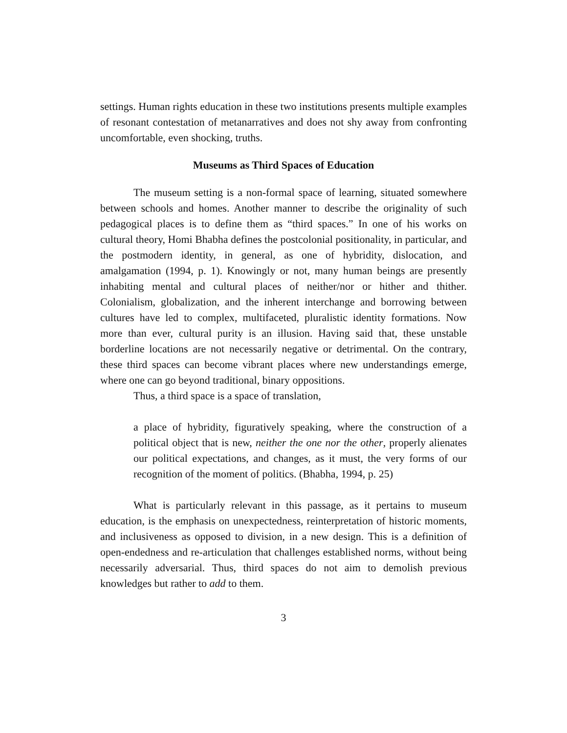settings. Human rights education in these two institutions presents multiple examples of resonant contestation of metanarratives and does not shy away from confronting uncomfortable, even shocking, truths.
Museums as Third Spaces of Education
The museum setting is a non-formal space of learning, situated somewhere between schools and homes. Another manner to describe the originality of such pedagogical places is to define them as “third spaces.” In one of his works on cultural theory, Homi Bhabha defines the postcolonial positionality, in particular, and the postmodern identity, in general, as one of hybridity, dislocation, and amalgamation (1994, p. 1). Knowingly or not, many human beings are presently inhabiting mental and cultural places of neither/nor or hither and thither. Colonialism, globalization, and the inherent interchange and borrowing between cultures have led to complex, multifaceted, pluralistic identity formations. Now more than ever, cultural purity is an illusion. Having said that, these unstable borderline locations are not necessarily negative or detrimental. On the contrary, these third spaces can become vibrant places where new understandings emerge, where one can go beyond traditional, binary oppositions.
Thus, a third space is a space of translation,
a place of hybridity, figuratively speaking, where the construction of a political object that is new, neither the one nor the other, properly alienates our political expectations, and changes, as it must, the very forms of our recognition of the moment of politics. (Bhabha, 1994, p. 25)
What is particularly relevant in this passage, as it pertains to museum education, is the emphasis on unexpectedness, reinterpretation of historic moments, and inclusiveness as opposed to division, in a new design. This is a definition of open-endedness and re-articulation that challenges established norms, without being necessarily adversarial. Thus, third spaces do not aim to demolish previous knowledges but rather to add to them.
3